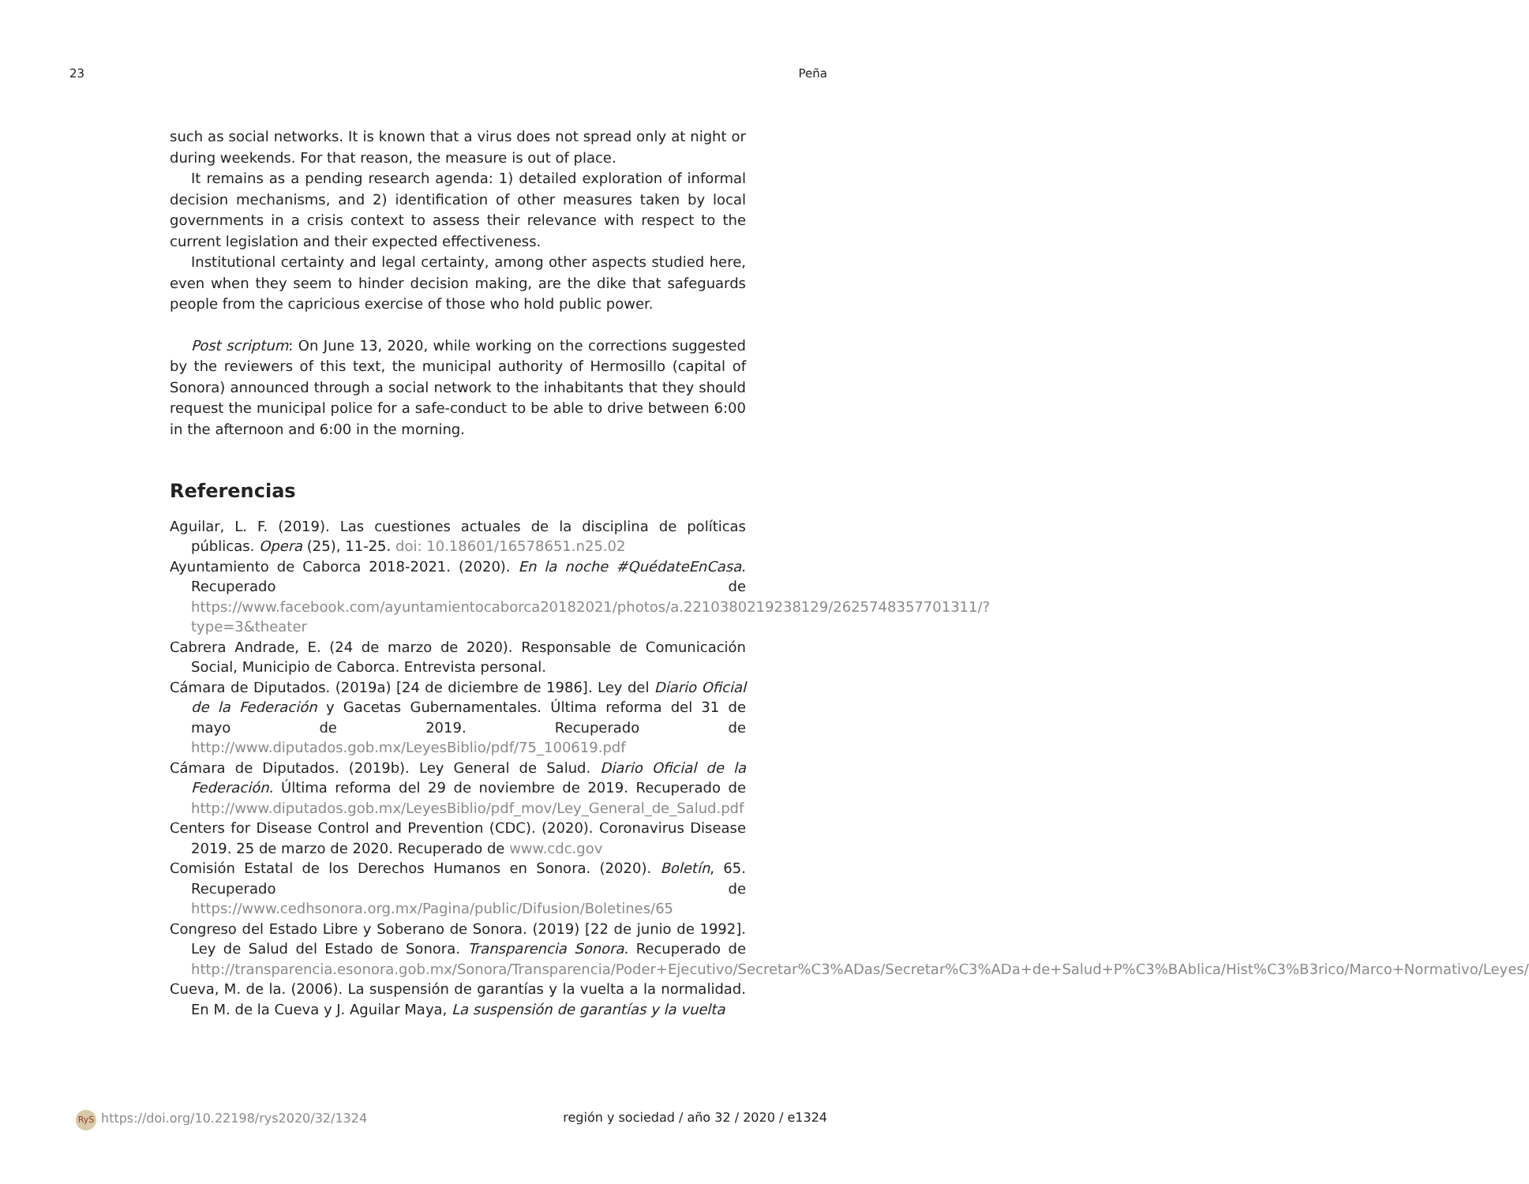23 Peña
such as social networks. It is known that a virus does not spread only at night or during weekends. For that reason, the measure is out of place.
It remains as a pending research agenda: 1) detailed exploration of informal decision mechanisms, and 2) identification of other measures taken by local governments in a crisis context to assess their relevance with respect to the current legislation and their expected effectiveness.
Institutional certainty and legal certainty, among other aspects studied here, even when they seem to hinder decision making, are the dike that safeguards people from the capricious exercise of those who hold public power.
Post scriptum: On June 13, 2020, while working on the corrections suggested by the reviewers of this text, the municipal authority of Hermosillo (capital of Sonora) announced through a social network to the inhabitants that they should request the municipal police for a safe-conduct to be able to drive between 6:00 in the afternoon and 6:00 in the morning.
Referencias
Aguilar, L. F. (2019). Las cuestiones actuales de la disciplina de políticas públicas. Opera (25), 11-25. doi: 10.18601/16578651.n25.02
Ayuntamiento de Caborca 2018-2021. (2020). En la noche #QuédateEnCasa. Recuperado de https://www.facebook.com/ayuntamientocaborca20182021/photos/a.2210380219238129/2625748357701311/?type=3&theater
Cabrera Andrade, E. (24 de marzo de 2020). Responsable de Comunicación Social, Municipio de Caborca. Entrevista personal.
Cámara de Diputados. (2019a) [24 de diciembre de 1986]. Ley del Diario Oficial de la Federación y Gacetas Gubernamentales. Última reforma del 31 de mayo de 2019. Recuperado de http://www.diputados.gob.mx/LeyesBiblio/pdf/75_100619.pdf
Cámara de Diputados. (2019b). Ley General de Salud. Diario Oficial de la Federación. Última reforma del 29 de noviembre de 2019. Recuperado de http://www.diputados.gob.mx/LeyesBiblio/pdf_mov/Ley_General_de_Salud.pdf
Centers for Disease Control and Prevention (CDC). (2020). Coronavirus Disease 2019. 25 de marzo de 2020. Recuperado de www.cdc.gov
Comisión Estatal de los Derechos Humanos en Sonora. (2020). Boletín, 65. Recuperado de https://www.cedhsonora.org.mx/Pagina/public/Difusion/Boletines/65
Congreso del Estado Libre y Soberano de Sonora. (2019) [22 de junio de 1992]. Ley de Salud del Estado de Sonora. Transparencia Sonora. Recuperado de http://transparencia.esonora.gob.mx/Sonora/Transparencia/Poder+Ejecutivo/Secretar%C3%ADas/Secretar%C3%ADa+de+Salud+P%C3%BAblica/Hist%C3%B3rico/Marco+Normativo/Leyes/
Cueva, M. de la. (2006). La suspensión de garantías y la vuelta a la normalidad. En M. de la Cueva y J. Aguilar Maya, La suspensión de garantías y la vuelta
RyS https://doi.org/10.22198/rys2020/32/1324 región y sociedad / año 32 / 2020 / e1324